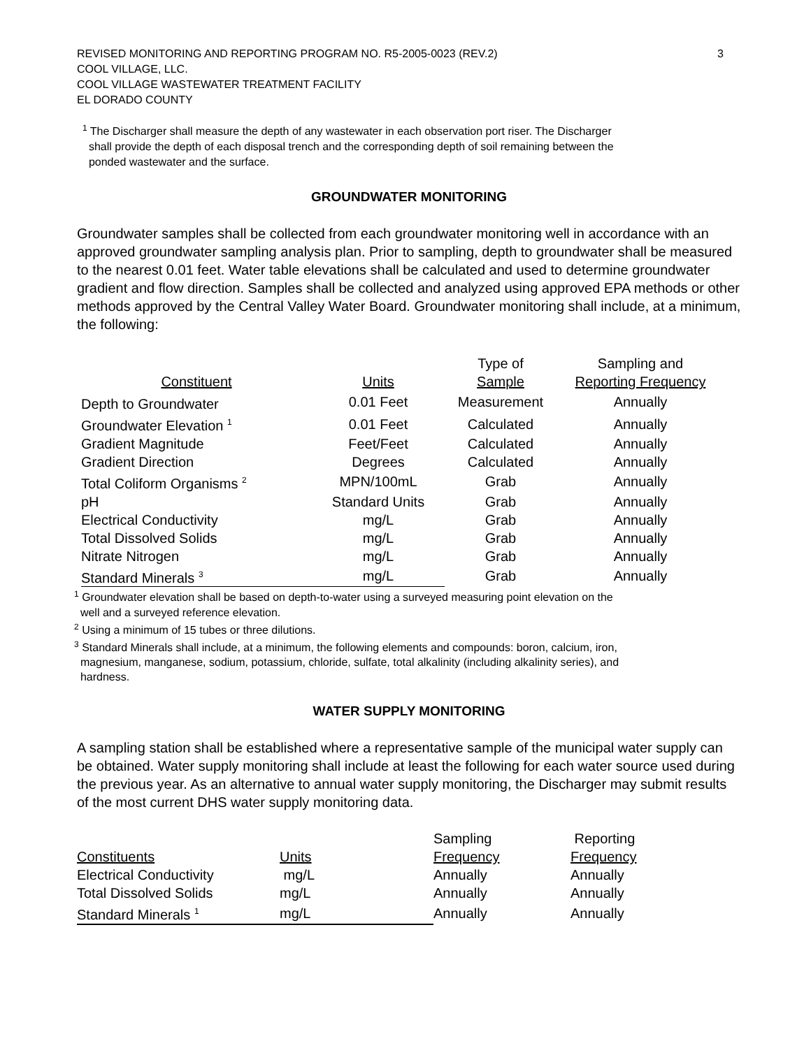REVISED MONITORING AND REPORTING PROGRAM NO. R5-2005-0023 (REV.2)
COOL VILLAGE, LLC.
COOL VILLAGE WASTEWATER TREATMENT FACILITY
EL DORADO COUNTY
3
<sup>1</sup> The Discharger shall measure the depth of any wastewater in each observation port riser. The Discharger
shall provide the depth of each disposal trench and the corresponding depth of soil remaining between the
ponded wastewater and the surface.
GROUNDWATER MONITORING
Groundwater samples shall be collected from each groundwater monitoring well in accordance with an approved groundwater sampling analysis plan. Prior to sampling, depth to groundwater shall be measured to the nearest 0.01 feet. Water table elevations shall be calculated and used to determine groundwater gradient and flow direction. Samples shall be collected and analyzed using approved EPA methods or other methods approved by the Central Valley Water Board. Groundwater monitoring shall include, at a minimum, the following:
| | | Type of | Sampling and |
| --- | --- | --- | --- |
| Constituent | Units | Sample | Reporting Frequency |
| Depth to Groundwater | 0.01 Feet | Measurement | Annually |
| Groundwater Elevation <sup>1</sup> | 0.01 Feet | Calculated | Annually |
| Gradient Magnitude | Feet/Feet | Calculated | Annually |
| Gradient Direction | Degrees | Calculated | Annually |
| Total Coliform Organisms <sup>2</sup> | MPN/100mL | Grab | Annually |
| pH | Standard Units | Grab | Annually |
| Electrical Conductivity | mg/L | Grab | Annually |
| Total Dissolved Solids | mg/L | Grab | Annually |
| Nitrate Nitrogen | mg/L | Grab | Annually |
| Standard Minerals <sup>3</sup> | mg/L | Grab | Annually |
<sup>1</sup> Groundwater elevation shall be based on depth-to-water using a surveyed measuring point elevation on the
well and a surveyed reference elevation.
<sup>2</sup> Using a minimum of 15 tubes or three dilutions.
<sup>3</sup> Standard Minerals shall include, at a minimum, the following elements and compounds: boron, calcium, iron,
magnesium, manganese, sodium, potassium, chloride, sulfate, total alkalinity (including alkalinity series), and
hardness.
WATER SUPPLY MONITORING
A sampling station shall be established where a representative sample of the municipal water supply can be obtained. Water supply monitoring shall include at least the following for each water source used during the previous year. As an alternative to annual water supply monitoring, the Discharger may submit results of the most current DHS water supply monitoring data.
| | | Sampling | Reporting |
| --- | --- | --- | --- |
| Constituents | Units | Frequency | Frequency |
| Electrical Conductivity | mg/L | Annually | Annually |
| Total Dissolved Solids | mg/L | Annually | Annually |
| Standard Minerals <sup>1</sup> | mg/L | Annually | Annually |